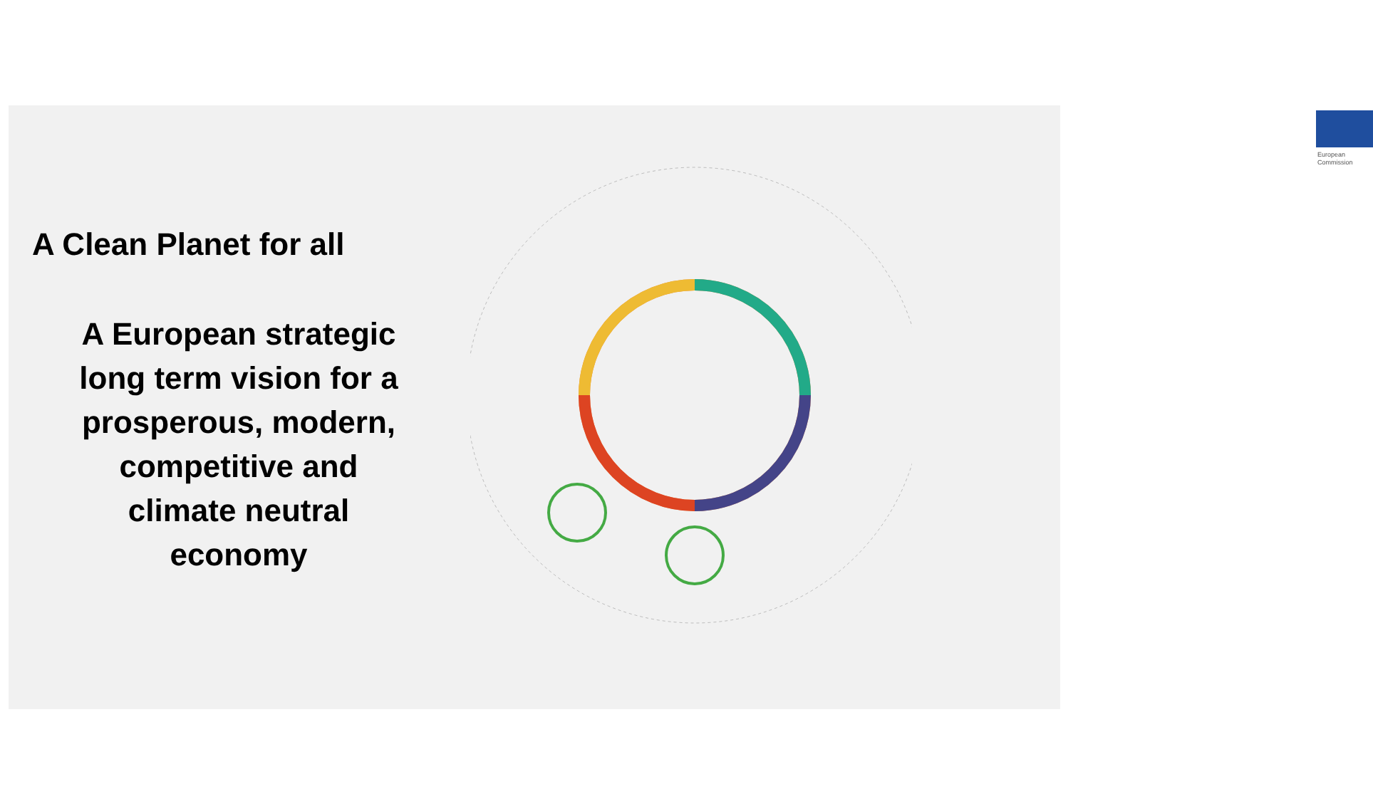European
Commission
A Clean Planet for all
A European strategic
long term vision for a
prosperous, modern,
competitive and
climate neutral
economy